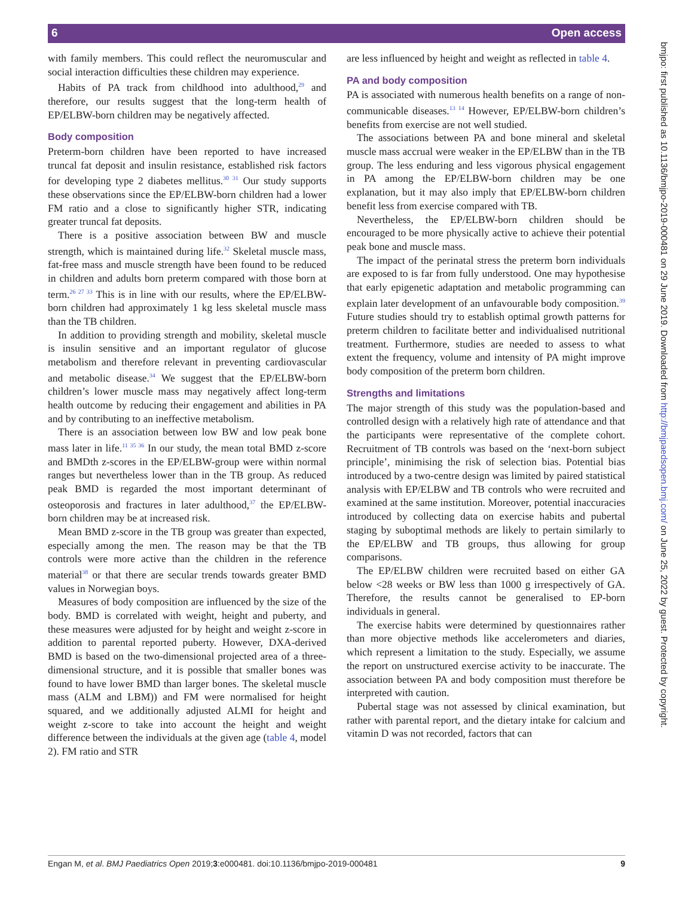6 Open access
bmjpo: first published as 10.1136/bmjpo-2019-000481 on 29 June 2019. Downloaded from http://bmjpaedsopen.bmj.com/ on June 25, 2022 by guest. Protected by copyright.
with family members. This could reflect the neuromuscular and social interaction difficulties these children may experience.
Habits of PA track from childhood into adulthood,<sup>29</sup> and therefore, our results suggest that the long-term health of EP/ELBW-born children may be negatively affected.
Body composition
Preterm-born children have been reported to have increased truncal fat deposit and insulin resistance, established risk factors for developing type 2 diabetes mellitus.<sup>30 31</sup> Our study supports these observations since the EP/ELBW-born children had a lower FM ratio and a close to significantly higher STR, indicating greater truncal fat deposits.
There is a positive association between BW and muscle strength, which is maintained during life.<sup>32</sup> Skeletal muscle mass, fat-free mass and muscle strength have been found to be reduced in children and adults born preterm compared with those born at term.<sup>26 27 33</sup> This is in line with our results, where the EP/ELBW-born children had approximately 1 kg less skeletal muscle mass than the TB children.
In addition to providing strength and mobility, skeletal muscle is insulin sensitive and an important regulator of glucose metabolism and therefore relevant in preventing cardiovascular and metabolic disease.<sup>34</sup> We suggest that the EP/ELBW-born children’s lower muscle mass may negatively affect long-term health outcome by reducing their engagement and abilities in PA and by contributing to an ineffective metabolism.
There is an association between low BW and low peak bone mass later in life.<sup>11 35 36</sup> In our study, the mean total BMD z-score and BMDth z-scores in the EP/ELBW-group were within normal ranges but nevertheless lower than in the TB group. As reduced peak BMD is regarded the most important determinant of osteoporosis and fractures in later adulthood,<sup>37</sup> the EP/ELBW-born children may be at increased risk.
Mean BMD z-score in the TB group was greater than expected, especially among the men. The reason may be that the TB controls were more active than the children in the reference material<sup>38</sup> or that there are secular trends towards greater BMD values in Norwegian boys.
Measures of body composition are influenced by the size of the body. BMD is correlated with weight, height and puberty, and these measures were adjusted for by height and weight z-score in addition to parental reported puberty. However, DXA-derived BMD is based on the two-dimensional projected area of a three-dimensional structure, and it is possible that smaller bones was found to have lower BMD than larger bones. The skeletal muscle mass (ALM and LBM)) and FM were normalised for height squared, and we additionally adjusted ALMI for height and weight z-score to take into account the height and weight difference between the individuals at the given age (table 4, model 2). FM ratio and STR
are less influenced by height and weight as reflected in table 4.
PA and body composition
PA is associated with numerous health benefits on a range of non-communicable diseases.<sup>13 14</sup> However, EP/ELBW-born children’s benefits from exercise are not well studied.
The associations between PA and bone mineral and skeletal muscle mass accrual were weaker in the EP/ELBW than in the TB group. The less enduring and less vigorous physical engagement in PA among the EP/ELBW-born children may be one explanation, but it may also imply that EP/ELBW-born children benefit less from exercise compared with TB.
Nevertheless, the EP/ELBW-born children should be encouraged to be more physically active to achieve their potential peak bone and muscle mass.
The impact of the perinatal stress the preterm born individuals are exposed to is far from fully understood. One may hypothesise that early epigenetic adaptation and metabolic programming can explain later development of an unfavourable body composition.<sup>39</sup> Future studies should try to establish optimal growth patterns for preterm children to facilitate better and individualised nutritional treatment. Furthermore, studies are needed to assess to what extent the frequency, volume and intensity of PA might improve body composition of the preterm born children.
Strengths and limitations
The major strength of this study was the population-based and controlled design with a relatively high rate of attendance and that the participants were representative of the complete cohort. Recruitment of TB controls was based on the ‘next-born subject principle’, minimising the risk of selection bias. Potential bias introduced by a two-centre design was limited by paired statistical analysis with EP/ELBW and TB controls who were recruited and examined at the same institution. Moreover, potential inaccuracies introduced by collecting data on exercise habits and pubertal staging by suboptimal methods are likely to pertain similarly to the EP/ELBW and TB groups, thus allowing for group comparisons.
The EP/ELBW children were recruited based on either GA below <28 weeks or BW less than 1000 g irrespectively of GA. Therefore, the results cannot be generalised to EP-born individuals in general.
The exercise habits were determined by questionnaires rather than more objective methods like accelerometers and diaries, which represent a limitation to the study. Especially, we assume the report on unstructured exercise activity to be inaccurate. The association between PA and body composition must therefore be interpreted with caution.
Pubertal stage was not assessed by clinical examination, but rather with parental report, and the dietary intake for calcium and vitamin D was not recorded, factors that can
Engan M, et al. BMJ Paediatrics Open 2019;3:e000481. doi:10.1136/bmjpo-2019-000481 9